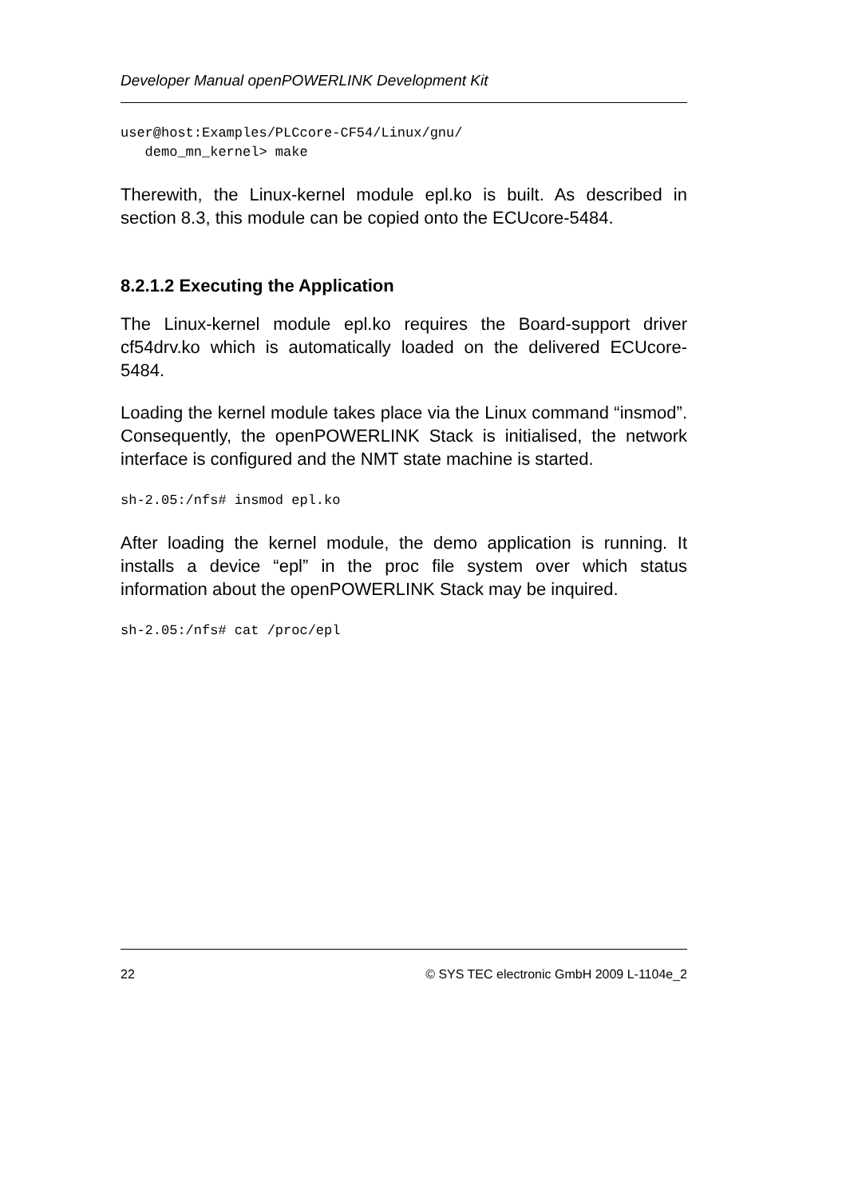Developer Manual openPOWERLINK Development Kit
user@host:Examples/PLCcore-CF54/Linux/gnu/
   demo_mn_kernel> make
Therewith, the Linux-kernel module epl.ko is built. As described in section 8.3, this module can be copied onto the ECUcore-5484.
8.2.1.2 Executing the Application
The Linux-kernel module epl.ko requires the Board-support driver cf54drv.ko which is automatically loaded on the delivered ECUcore-5484.
Loading the kernel module takes place via the Linux command “insmod”. Consequently, the openPOWERLINK Stack is initialised, the network interface is configured and the NMT state machine is started.
sh-2.05:/nfs# insmod epl.ko
After loading the kernel module, the demo application is running. It installs a device “epl” in the proc file system over which status information about the openPOWERLINK Stack may be inquired.
sh-2.05:/nfs# cat /proc/epl
22 © SYS TEC electronic GmbH 2009 L-1104e_2